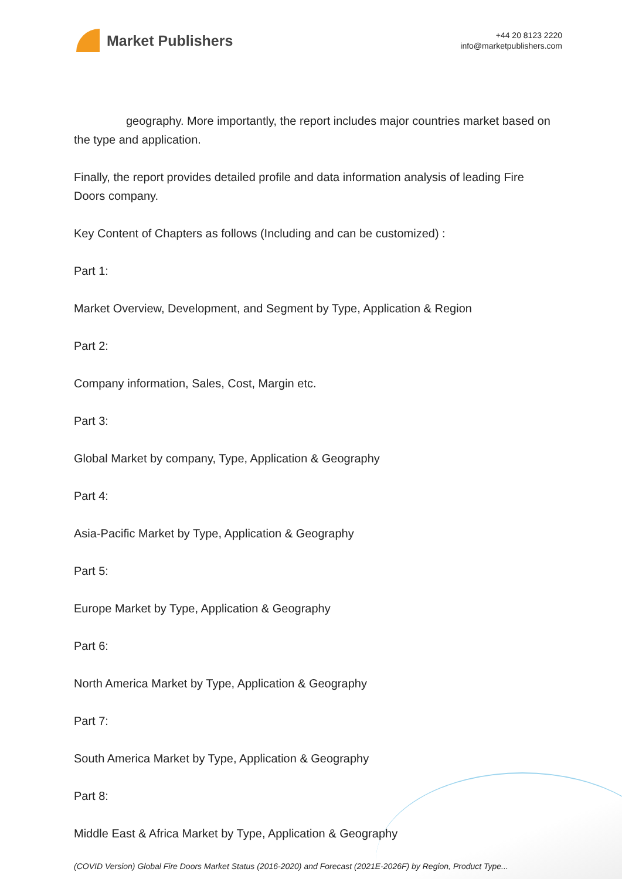Market Publishers
+44 20 8123 2220
info@marketpublishers.com
geography. More importantly, the report includes major countries market based on the type and application.
Finally, the report provides detailed profile and data information analysis of leading Fire Doors company.
Key Content of Chapters as follows (Including and can be customized) :
Part 1:
Market Overview, Development, and Segment by Type, Application & Region
Part 2:
Company information, Sales, Cost, Margin etc.
Part 3:
Global Market by company, Type, Application & Geography
Part 4:
Asia-Pacific Market by Type, Application & Geography
Part 5:
Europe Market by Type, Application & Geography
Part 6:
North America Market by Type, Application & Geography
Part 7:
South America Market by Type, Application & Geography
Part 8:
Middle East & Africa Market by Type, Application & Geography
(COVID Version) Global Fire Doors Market Status (2016-2020) and Forecast (2021E-2026F) by Region, Product Type...